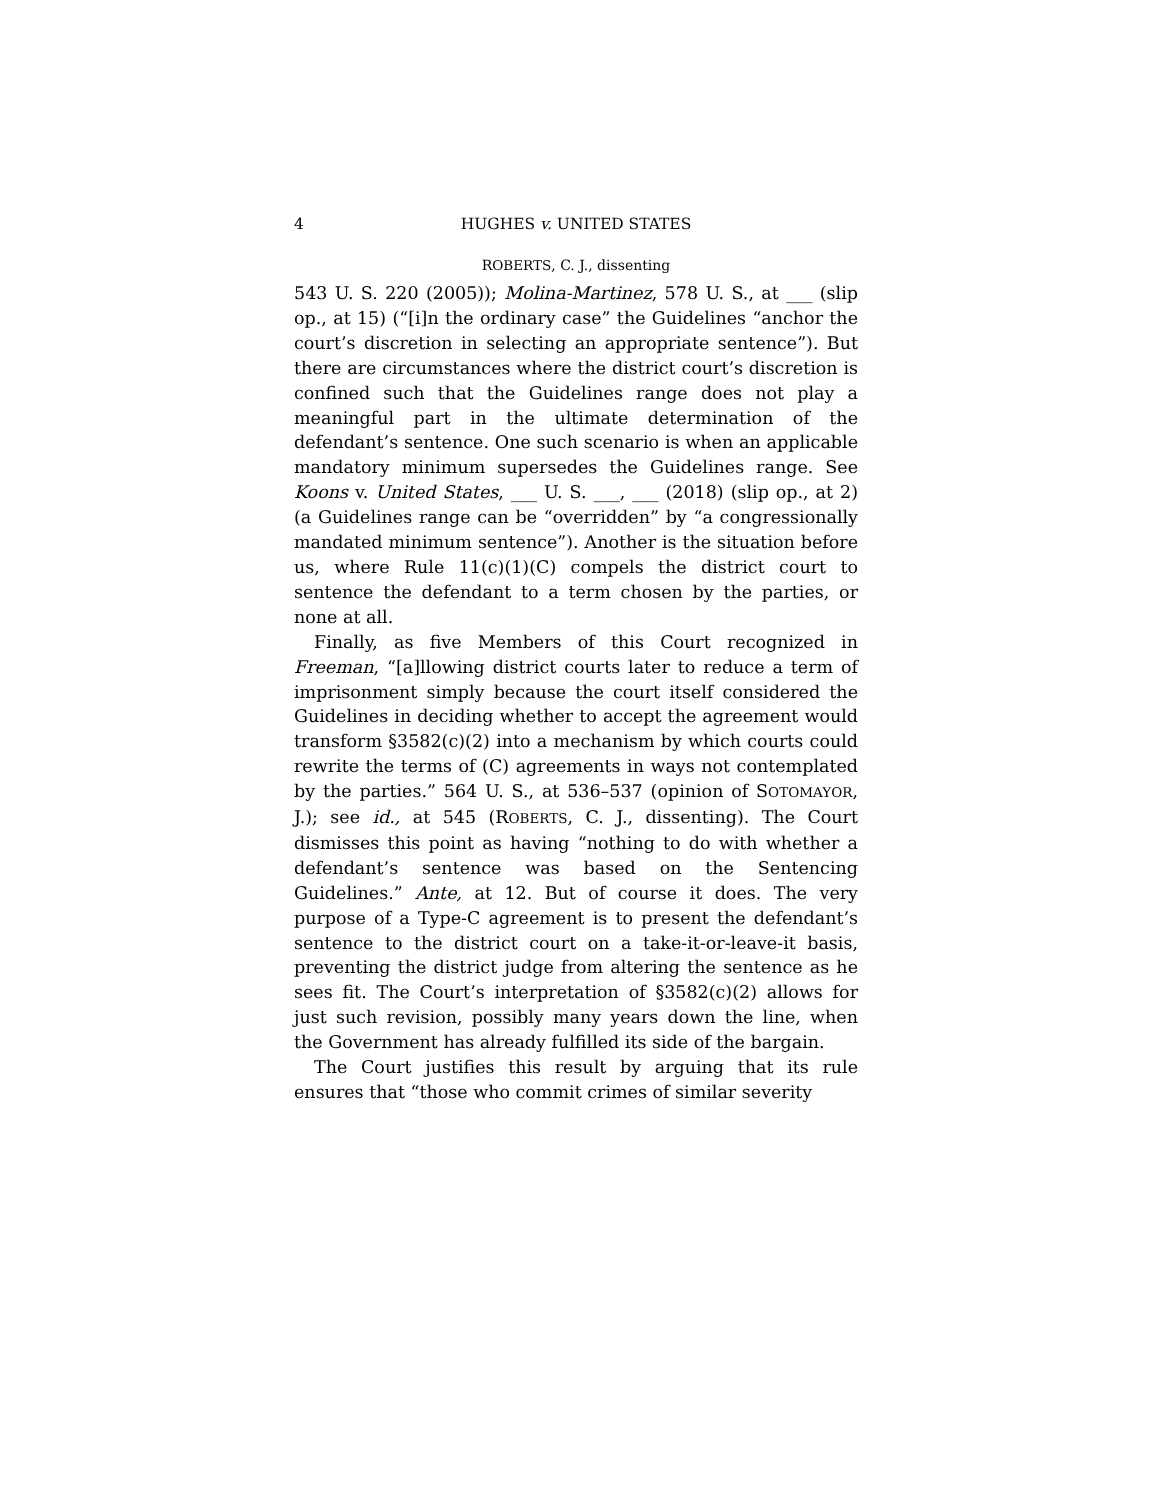4 HUGHES v. UNITED STATES
ROBERTS, C. J., dissenting
543 U. S. 220 (2005)); Molina-Martinez, 578 U. S., at ___ (slip op., at 15) (“[i]n the ordinary case” the Guidelines “anchor the court’s discretion in selecting an appropriate sentence”). But there are circumstances where the district court’s discretion is confined such that the Guidelines range does not play a meaningful part in the ultimate determination of the defendant’s sentence. One such scenario is when an applicable mandatory minimum supersedes the Guidelines range. See Koons v. United States, ___ U. S. ___, ___ (2018) (slip op., at 2) (a Guidelines range can be “overridden” by “a congressionally mandated minimum sentence”). Another is the situation before us, where Rule 11(c)(1)(C) compels the district court to sentence the defendant to a term chosen by the parties, or none at all.
Finally, as five Members of this Court recognized in Freeman, “[a]llowing district courts later to reduce a term of imprisonment simply because the court itself considered the Guidelines in deciding whether to accept the agreement would transform §3582(c)(2) into a mechanism by which courts could rewrite the terms of (C) agreements in ways not contemplated by the parties.” 564 U. S., at 536–537 (opinion of SOTOMAYOR, J.); see id., at 545 (ROBERTS, C. J., dissenting). The Court dismisses this point as having “nothing to do with whether a defendant’s sentence was based on the Sentencing Guidelines.” Ante, at 12. But of course it does. The very purpose of a Type-C agreement is to present the defendant’s sentence to the district court on a take-it-or-leave-it basis, preventing the district judge from altering the sentence as he sees fit. The Court’s interpretation of §3582(c)(2) allows for just such revision, possibly many years down the line, when the Government has already fulfilled its side of the bargain.
The Court justifies this result by arguing that its rule ensures that “those who commit crimes of similar severity